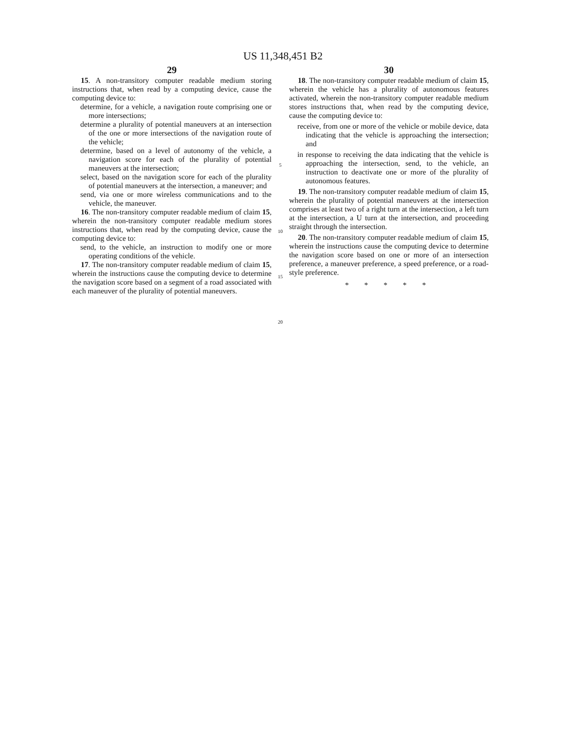US 11,348,451 B2
29
15. A non-transitory computer readable medium storing instructions that, when read by a computing device, cause the computing device to:
determine, for a vehicle, a navigation route comprising one or more intersections;
determine a plurality of potential maneuvers at an intersection of the one or more intersections of the navigation route of the vehicle;
determine, based on a level of autonomy of the vehicle, a navigation score for each of the plurality of potential maneuvers at the intersection;
select, based on the navigation score for each of the plurality of potential maneuvers at the intersection, a maneuver; and
send, via one or more wireless communications and to the vehicle, the maneuver.
16. The non-transitory computer readable medium of claim 15, wherein the non-transitory computer readable medium stores instructions that, when read by the computing device, cause the computing device to:
send, to the vehicle, an instruction to modify one or more operating conditions of the vehicle.
17. The non-transitory computer readable medium of claim 15, wherein the instructions cause the computing device to determine the navigation score based on a segment of a road associated with each maneuver of the plurality of potential maneuvers.
5
10
15
20
30
18. The non-transitory computer readable medium of claim 15, wherein the vehicle has a plurality of autonomous features activated, wherein the non-transitory computer readable medium stores instructions that, when read by the computing device, cause the computing device to:
receive, from one or more of the vehicle or mobile device, data indicating that the vehicle is approaching the intersection; and
in response to receiving the data indicating that the vehicle is approaching the intersection, send, to the vehicle, an instruction to deactivate one or more of the plurality of autonomous features.
19. The non-transitory computer readable medium of claim 15, wherein the plurality of potential maneuvers at the intersection comprises at least two of a right turn at the intersection, a left turn at the intersection, a U turn at the intersection, and proceeding straight through the intersection.
20. The non-transitory computer readable medium of claim 15, wherein the instructions cause the computing device to determine the navigation score based on one or more of an intersection preference, a maneuver preference, a speed preference, or a road-style preference.
* * * * *